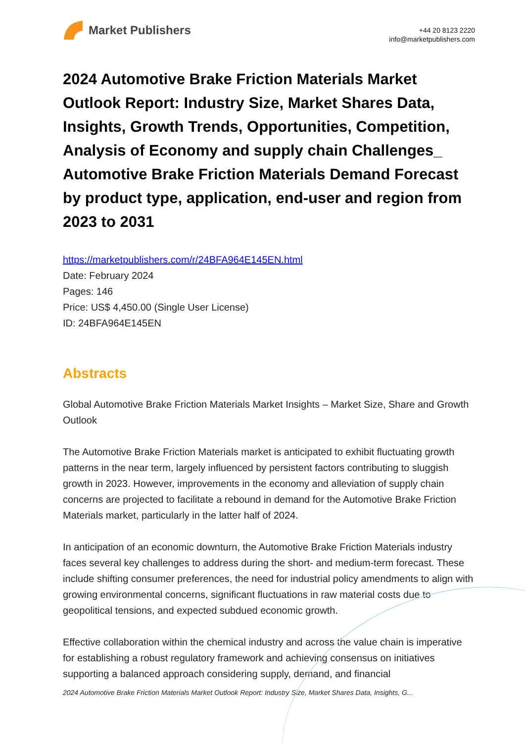Market Publishers
+44 20 8123 2220
info@marketpublishers.com
2024 Automotive Brake Friction Materials Market Outlook Report: Industry Size, Market Shares Data, Insights, Growth Trends, Opportunities, Competition, Analysis of Economy and supply chain Challenges_ Automotive Brake Friction Materials Demand Forecast by product type, application, end-user and region from 2023 to 2031
https://marketpublishers.com/r/24BFA964E145EN.html
Date: February 2024
Pages: 146
Price: US$ 4,450.00 (Single User License)
ID: 24BFA964E145EN
Abstracts
Global Automotive Brake Friction Materials Market Insights – Market Size, Share and Growth Outlook
The Automotive Brake Friction Materials market is anticipated to exhibit fluctuating growth patterns in the near term, largely influenced by persistent factors contributing to sluggish growth in 2023. However, improvements in the economy and alleviation of supply chain concerns are projected to facilitate a rebound in demand for the Automotive Brake Friction Materials market, particularly in the latter half of 2024.
In anticipation of an economic downturn, the Automotive Brake Friction Materials industry faces several key challenges to address during the short- and medium-term forecast. These include shifting consumer preferences, the need for industrial policy amendments to align with growing environmental concerns, significant fluctuations in raw material costs due to geopolitical tensions, and expected subdued economic growth.
Effective collaboration within the chemical industry and across the value chain is imperative for establishing a robust regulatory framework and achieving consensus on initiatives supporting a balanced approach considering supply, demand, and financial
2024 Automotive Brake Friction Materials Market Outlook Report: Industry Size, Market Shares Data, Insights, G...